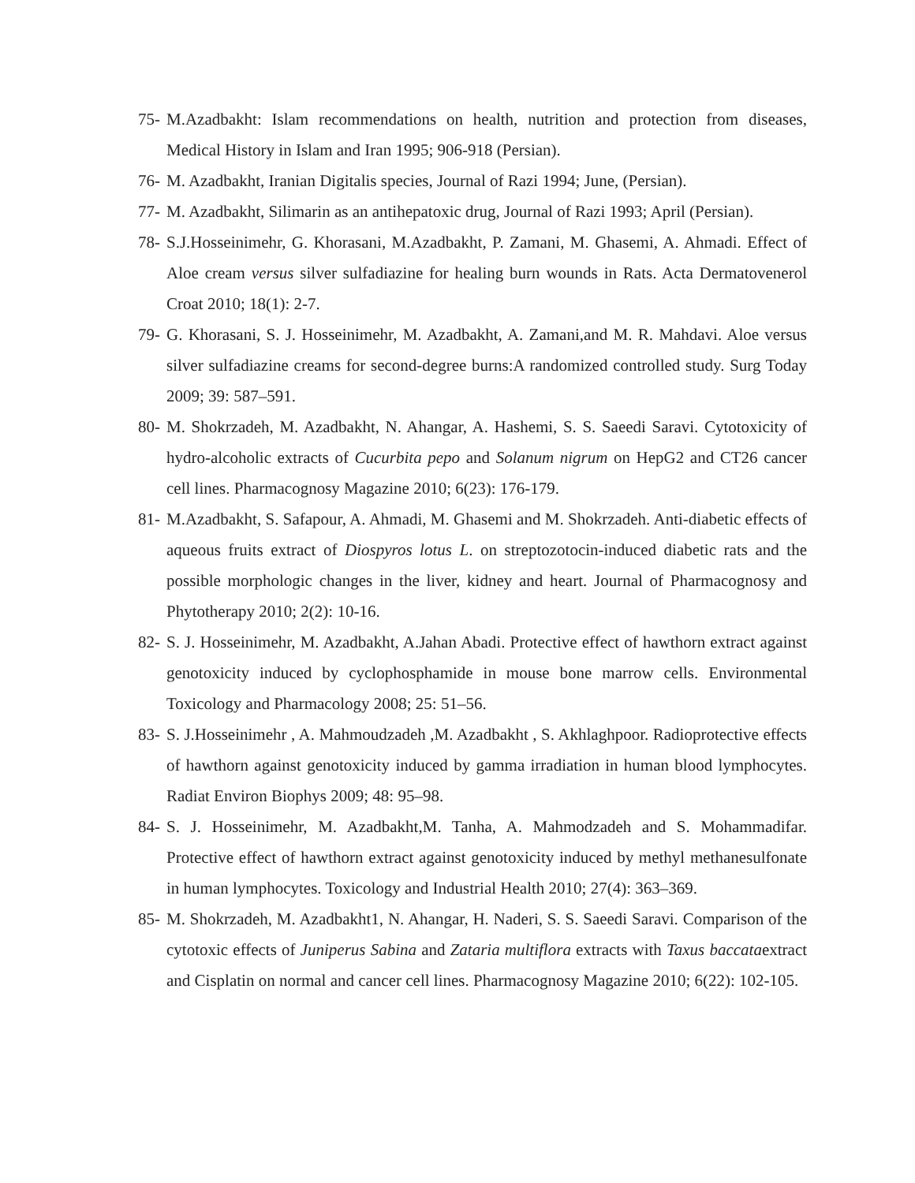75-
M.Azadbakht: Islam recommendations on health, nutrition and protection from diseases, Medical History in Islam and Iran 1995; 906-918 (Persian).
76-
M. Azadbakht, Iranian Digitalis species, Journal of Razi 1994; June, (Persian).
77-
M. Azadbakht, Silimarin as an antihepatoxic drug, Journal of Razi 1993; April (Persian).
78-
S.J.Hosseinimehr, G. Khorasani, M.Azadbakht, P. Zamani, M. Ghasemi, A. Ahmadi. Effect of Aloe cream versus silver sulfadiazine for healing burn wounds in Rats. Acta Dermatovenerol Croat 2010; 18(1): 2-7.
79-
G. Khorasani, S. J. Hosseinimehr, M. Azadbakht, A. Zamani,and M. R. Mahdavi. Aloe versus silver sulfadiazine creams for second-degree burns:A randomized controlled study. Surg Today 2009; 39: 587–591.
80-
M. Shokrzadeh, M. Azadbakht, N. Ahangar, A. Hashemi, S. S. Saeedi Saravi. Cytotoxicity of hydro-alcoholic extracts of Cucurbita pepo and Solanum nigrum on HepG2 and CT26 cancer cell lines. Pharmacognosy Magazine 2010; 6(23): 176-179.
81-
M.Azadbakht, S. Safapour, A. Ahmadi, M. Ghasemi and M. Shokrzadeh. Anti-diabetic effects of aqueous fruits extract of Diospyros lotus L. on streptozotocin-induced diabetic rats and the possible morphologic changes in the liver, kidney and heart. Journal of Pharmacognosy and Phytotherapy 2010; 2(2): 10-16.
82-
S. J. Hosseinimehr, M. Azadbakht, A.Jahan Abadi. Protective effect of hawthorn extract against genotoxicity induced by cyclophosphamide in mouse bone marrow cells. Environmental Toxicology and Pharmacology 2008; 25: 51–56.
83-
S. J.Hosseinimehr , A. Mahmoudzadeh ,M. Azadbakht , S. Akhlaghpoor. Radioprotective effects of hawthorn against genotoxicity induced by gamma irradiation in human blood lymphocytes. Radiat Environ Biophys 2009; 48: 95–98.
84-
S. J. Hosseinimehr, M. Azadbakht,M. Tanha, A. Mahmodzadeh and S. Mohammadifar. Protective effect of hawthorn extract against genotoxicity induced by methyl methanesulfonate in human lymphocytes. Toxicology and Industrial Health 2010; 27(4): 363–369.
85-
M. Shokrzadeh, M. Azadbakht1, N. Ahangar, H. Naderi, S. S. Saeedi Saravi. Comparison of the cytotoxic effects of Juniperus Sabina and Zataria multiflora extracts with Taxus baccataextract and Cisplatin on normal and cancer cell lines. Pharmacognosy Magazine 2010; 6(22): 102-105.